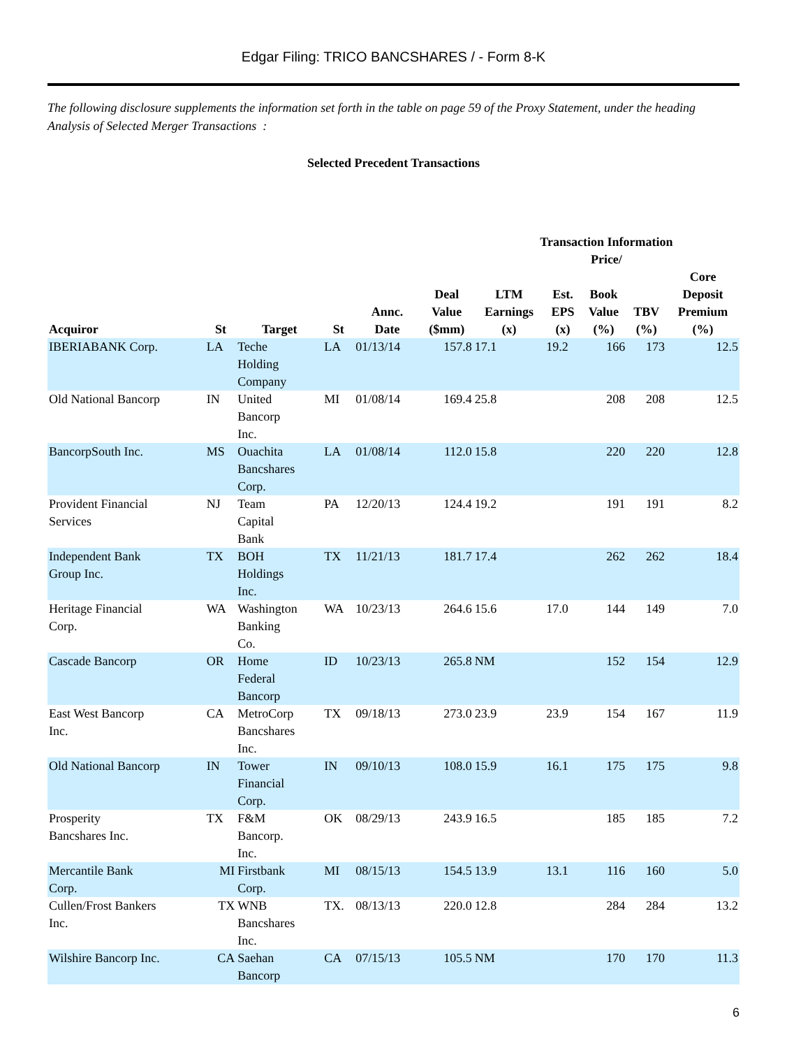Edgar Filing: TRICO BANCSHARES / - Form 8-K
The following disclosure supplements the information set forth in the table on page 59 of the Proxy Statement, under the heading Analysis of Selected Merger Transactions :
Selected Precedent Transactions
| | | | | | | Transaction Information Price/ | | | | |
| --- | --- | --- | --- | --- | --- | --- | --- | --- | --- | --- |
| Acquiror | St | Target | St | Annc. Date | Deal Value ($mm) | LTM Earnings (x) | Est. EPS (x) | Book Value (%) | TBV (%) | Core Deposit Premium (%) |
| IBERIABANK Corp. | LA | Teche Holding Company | LA | 01/13/14 | 157.8 | 17.1 | 19.2 | 166 | 173 | 12.5 |
| Old National Bancorp | IN | United Bancorp Inc. | MI | 01/08/14 | 169.4 | 25.8 | | 208 | 208 | 12.5 |
| BancorpSouth Inc. | MS | Ouachita Bancshares Corp. | LA | 01/08/14 | 112.0 | 15.8 | | 220 | 220 | 12.8 |
| Provident Financial Services | NJ | Team Capital Bank | PA | 12/20/13 | 124.4 | 19.2 | | 191 | 191 | 8.2 |
| Independent Bank Group Inc. | TX | BOH Holdings Inc. | TX | 11/21/13 | 181.7 | 17.4 | | 262 | 262 | 18.4 |
| Heritage Financial Corp. | WA | Washington Banking Co. | WA | 10/23/13 | 264.6 | 15.6 | 17.0 | 144 | 149 | 7.0 |
| Cascade Bancorp | OR | Home Federal Bancorp | ID | 10/23/13 | 265.8 | NM | | 152 | 154 | 12.9 |
| East West Bancorp Inc. | CA | MetroCorp Bancshares Inc. | TX | 09/18/13 | 273.0 | 23.9 | 23.9 | 154 | 167 | 11.9 |
| Old National Bancorp | IN | Tower Financial Corp. | IN | 09/10/13 | 108.0 | 15.9 | 16.1 | 175 | 175 | 9.8 |
| Prosperity Bancshares Inc. | TX | F&M Bancorp. Inc. | OK | 08/29/13 | 243.9 | 16.5 | | 185 | 185 | 7.2 |
| Mercantile Bank Corp. | MI | Firstbank Corp. | MI | 08/15/13 | 154.5 | 13.9 | 13.1 | 116 | 160 | 5.0 |
| Cullen/Frost Bankers Inc. | TX | WNB Bancshares Inc. | TX. | 08/13/13 | 220.0 | 12.8 | | 284 | 284 | 13.2 |
| Wilshire Bancorp Inc. | CA | Saehan Bancorp | CA | 07/15/13 | 105.5 | NM | | 170 | 170 | 11.3 |
6